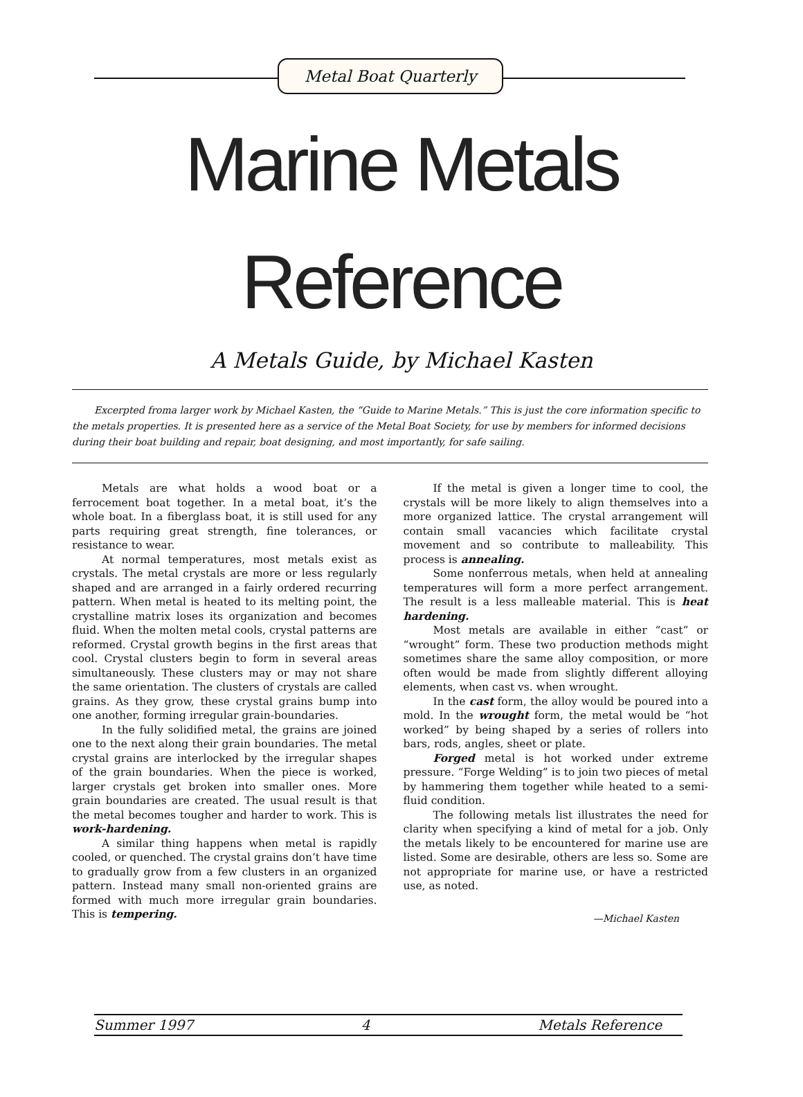Metal Boat Quarterly
Marine Metals
Reference
A Metals Guide, by Michael Kasten
Excerpted froma larger work by Michael Kasten, the “Guide to Marine Metals.” This is just the core information specific to the metals properties. It is presented here as a service of the Metal Boat Society, for use by members for informed decisions during their boat building and repair, boat designing, and most importantly, for safe sailing.
Metals are what holds a wood boat or a ferrocement boat together. In a metal boat, it’s the whole boat. In a fiberglass boat, it is still used for any parts requiring great strength, fine tolerances, or resistance to wear.
At normal temperatures, most metals exist as crystals. The metal crystals are more or less regularly shaped and are arranged in a fairly ordered recurring pattern. When metal is heated to its melting point, the crystalline matrix loses its organization and becomes fluid. When the molten metal cools, crystal patterns are reformed. Crystal growth begins in the first areas that cool. Crystal clusters begin to form in several areas simultaneously. These clusters may or may not share the same orientation. The clusters of crystals are called grains. As they grow, these crystal grains bump into one another, forming irregular grain-boundaries.
In the fully solidified metal, the grains are joined one to the next along their grain boundaries. The metal crystal grains are interlocked by the irregular shapes of the grain boundaries. When the piece is worked, larger crystals get broken into smaller ones. More grain boundaries are created. The usual result is that the metal becomes tougher and harder to work. This is work-hardening.
A similar thing happens when metal is rapidly cooled, or quenched. The crystal grains don’t have time to gradually grow from a few clusters in an organized pattern. Instead many small non-oriented grains are formed with much more irregular grain boundaries. This is tempering.
If the metal is given a longer time to cool, the crystals will be more likely to align themselves into a more organized lattice. The crystal arrangement will contain small vacancies which facilitate crystal movement and so contribute to malleability. This process is annealing.
Some nonferrous metals, when held at annealing temperatures will form a more perfect arrangement. The result is a less malleable material. This is heat hardening.
Most metals are available in either “cast” or “wrought” form. These two production methods might sometimes share the same alloy composition, or more often would be made from slightly different alloying elements, when cast vs. when wrought.
In the cast form, the alloy would be poured into a mold. In the wrought form, the metal would be “hot worked” by being shaped by a series of rollers into bars, rods, angles, sheet or plate.
Forged metal is hot worked under extreme pressure. “Forge Welding” is to join two pieces of metal by hammering them together while heated to a semi-fluid condition.
The following metals list illustrates the need for clarity when specifying a kind of metal for a job. Only the metals likely to be encountered for marine use are listed. Some are desirable, others are less so. Some are not appropriate for marine use, or have a restricted use, as noted.
—Michael Kasten
Summer 1997 4 Metals Reference